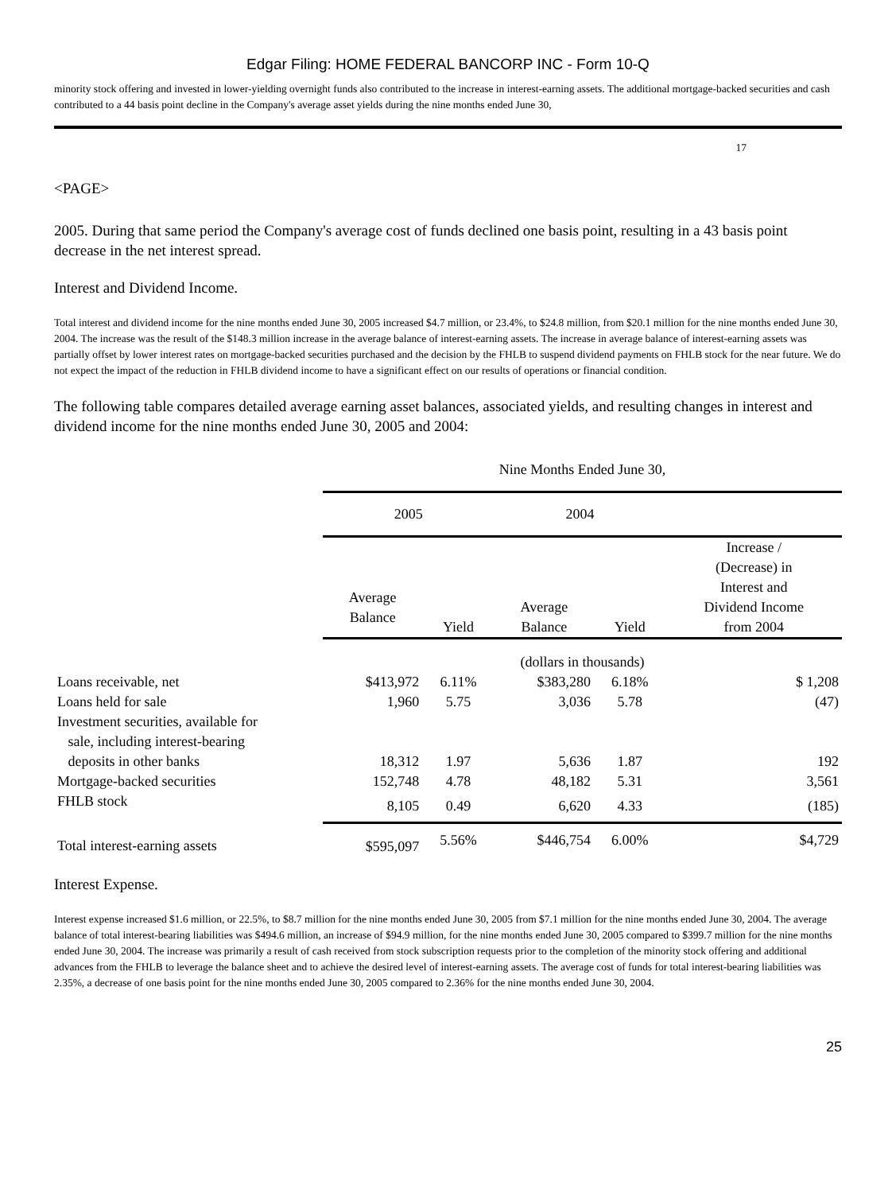Edgar Filing: HOME FEDERAL BANCORP INC - Form 10-Q
minority stock offering and invested in lower-yielding overnight funds also contributed to the increase in interest-earning assets. The additional mortgage-backed securities and cash contributed to a 44 basis point decline in the Company's average asset yields during the nine months ended June 30,
17
<PAGE>
2005. During that same period the Company's average cost of funds declined one basis point, resulting in a 43 basis point decrease in the net interest spread.
Interest and Dividend Income.
Total interest and dividend income for the nine months ended June 30, 2005 increased $4.7 million, or 23.4%, to $24.8 million, from $20.1 million for the nine months ended June 30, 2004. The increase was the result of the $148.3 million increase in the average balance of interest-earning assets. The increase in average balance of interest-earning assets was partially offset by lower interest rates on mortgage-backed securities purchased and the decision by the FHLB to suspend dividend payments on FHLB stock for the near future. We do not expect the impact of the reduction in FHLB dividend income to have a significant effect on our results of operations or financial condition.
The following table compares detailed average earning asset balances, associated yields, and resulting changes in interest and dividend income for the nine months ended June 30, 2005 and 2004:
| | Nine Months Ended June 30, | | | | |
| | 2005 | | 2004 | | |
| | Average Balance | Yield | Average Balance | Yield | Increase / (Decrease) in Interest and Dividend Income from 2004 |
| | (dollars in thousands) | | | | |
| Loans receivable, net | $413,972 | 6.11% | $383,280 | 6.18% | $ 1,208 |
| Loans held for sale | 1,960 | 5.75 | 3,036 | 5.78 | (47) |
| Investment securities, available for sale, including interest-bearing deposits in other banks | 18,312 | 1.97 | 5,636 | 1.87 | 192 |
| Mortgage-backed securities | 152,748 | 4.78 | 48,182 | 5.31 | 3,561 |
| FHLB stock | 8,105 | 0.49 | 6,620 | 4.33 | (185) |
| Total interest-earning assets | $595,097 | 5.56% | $446,754 | 6.00% | $4,729 |
Interest Expense.
Interest expense increased $1.6 million, or 22.5%, to $8.7 million for the nine months ended June 30, 2005 from $7.1 million for the nine months ended June 30, 2004. The average balance of total interest-bearing liabilities was $494.6 million, an increase of $94.9 million, for the nine months ended June 30, 2005 compared to $399.7 million for the nine months ended June 30, 2004. The increase was primarily a result of cash received from stock subscription requests prior to the completion of the minority stock offering and additional advances from the FHLB to leverage the balance sheet and to achieve the desired level of interest-earning assets. The average cost of funds for total interest-bearing liabilities was 2.35%, a decrease of one basis point for the nine months ended June 30, 2005 compared to 2.36% for the nine months ended June 30, 2004.
25